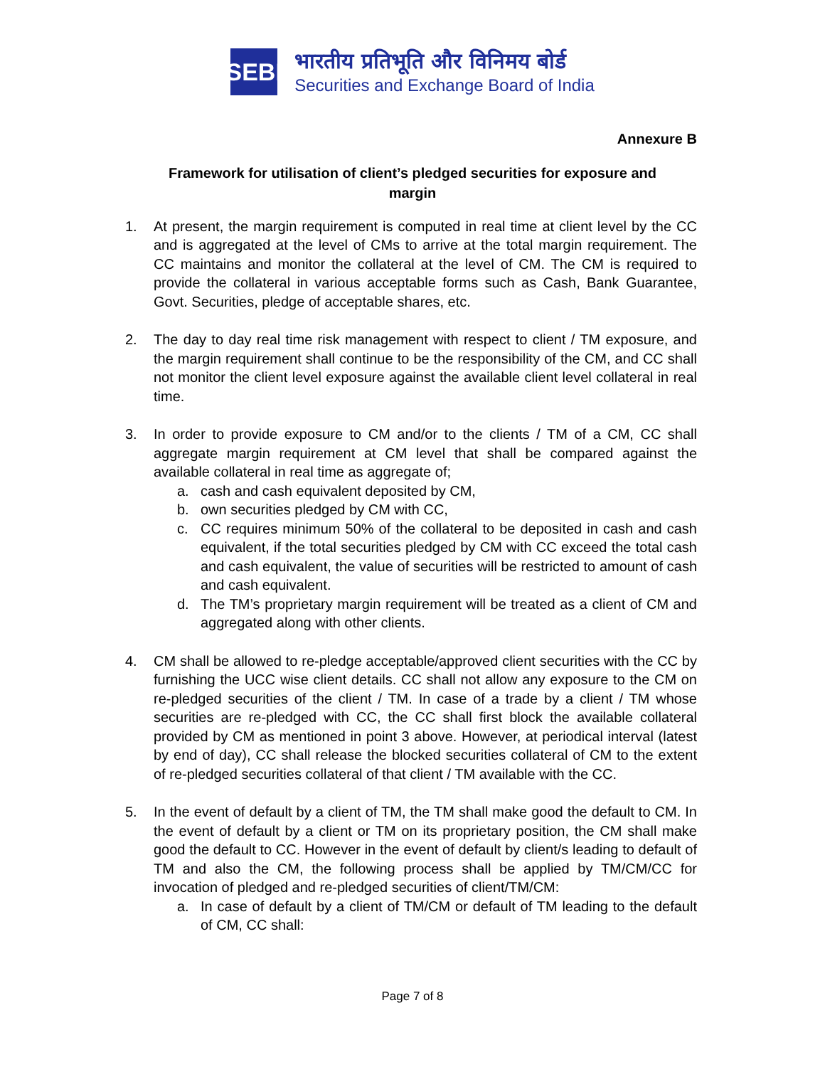SEBI
भारतीय प्रतिभूति और विनिमय बोर्ड
Securities and Exchange Board of India
Annexure B
Framework for utilisation of client’s pledged securities for exposure and margin
1. At present, the margin requirement is computed in real time at client level by the CC and is aggregated at the level of CMs to arrive at the total margin requirement. The CC maintains and monitor the collateral at the level of CM. The CM is required to provide the collateral in various acceptable forms such as Cash, Bank Guarantee, Govt. Securities, pledge of acceptable shares, etc.
2. The day to day real time risk management with respect to client / TM exposure, and the margin requirement shall continue to be the responsibility of the CM, and CC shall not monitor the client level exposure against the available client level collateral in real time.
3. In order to provide exposure to CM and/or to the clients / TM of a CM, CC shall aggregate margin requirement at CM level that shall be compared against the available collateral in real time as aggregate of;
a. cash and cash equivalent deposited by CM,
b. own securities pledged by CM with CC,
c. CC requires minimum 50% of the collateral to be deposited in cash and cash equivalent, if the total securities pledged by CM with CC exceed the total cash and cash equivalent, the value of securities will be restricted to amount of cash and cash equivalent.
d. The TM’s proprietary margin requirement will be treated as a client of CM and aggregated along with other clients.
4. CM shall be allowed to re-pledge acceptable/approved client securities with the CC by furnishing the UCC wise client details. CC shall not allow any exposure to the CM on re-pledged securities of the client / TM. In case of a trade by a client / TM whose securities are re-pledged with CC, the CC shall first block the available collateral provided by CM as mentioned in point 3 above. However, at periodical interval (latest by end of day), CC shall release the blocked securities collateral of CM to the extent of re-pledged securities collateral of that client / TM available with the CC.
5. In the event of default by a client of TM, the TM shall make good the default to CM. In the event of default by a client or TM on its proprietary position, the CM shall make good the default to CC. However in the event of default by client/s leading to default of TM and also the CM, the following process shall be applied by TM/CM/CC for invocation of pledged and re-pledged securities of client/TM/CM:
a. In case of default by a client of TM/CM or default of TM leading to the default of CM, CC shall:
Page 7 of 8